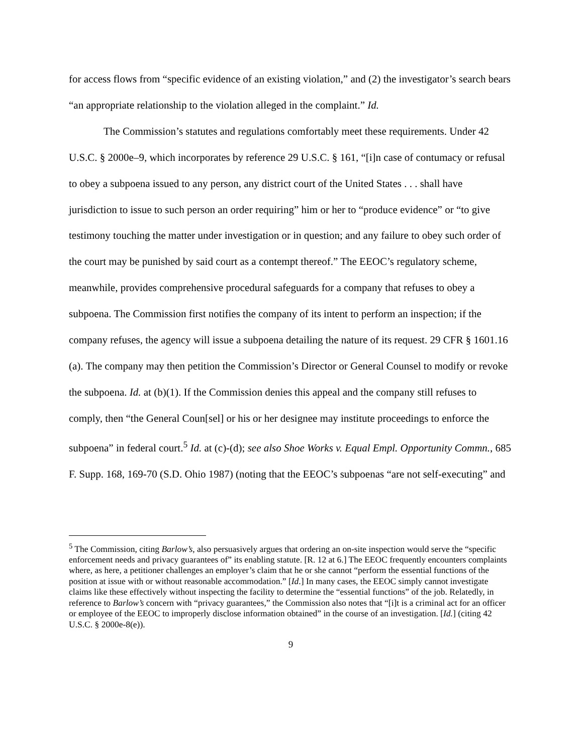for access flows from “specific evidence of an existing violation,” and (2) the investigator’s search bears “an appropriate relationship to the violation alleged in the complaint.” Id.
The Commission’s statutes and regulations comfortably meet these requirements. Under 42 U.S.C. § 2000e–9, which incorporates by reference 29 U.S.C. § 161, “[i]n case of contumacy or refusal to obey a subpoena issued to any person, any district court of the United States . . . shall have jurisdiction to issue to such person an order requiring” him or her to “produce evidence” or “to give testimony touching the matter under investigation or in question; and any failure to obey such order of the court may be punished by said court as a contempt thereof.” The EEOC’s regulatory scheme, meanwhile, provides comprehensive procedural safeguards for a company that refuses to obey a subpoena. The Commission first notifies the company of its intent to perform an inspection; if the company refuses, the agency will issue a subpoena detailing the nature of its request. 29 CFR § 1601.16 (a). The company may then petition the Commission’s Director or General Counsel to modify or revoke the subpoena. Id. at (b)(1). If the Commission denies this appeal and the company still refuses to comply, then “the General Coun[sel] or his or her designee may institute proceedings to enforce the subpoena” in federal court.<sup>5</sup> Id. at (c)-(d); see also Shoe Works v. Equal Empl. Opportunity Commn., 685 F. Supp. 168, 169-70 (S.D. Ohio 1987) (noting that the EEOC’s subpoenas “are not self-executing” and
<sup>5</sup> The Commission, citing Barlow’s, also persuasively argues that ordering an on-site inspection would serve the “specific enforcement needs and privacy guarantees of” its enabling statute. [R. 12 at 6.] The EEOC frequently encounters complaints where, as here, a petitioner challenges an employer’s claim that he or she cannot “perform the essential functions of the position at issue with or without reasonable accommodation.” [Id.] In many cases, the EEOC simply cannot investigate claims like these effectively without inspecting the facility to determine the “essential functions” of the job. Relatedly, in reference to Barlow’s concern with “privacy guarantees,” the Commission also notes that “[i]t is a criminal act for an officer or employee of the EEOC to improperly disclose information obtained” in the course of an investigation. [Id.] (citing 42 U.S.C. § 2000e-8(e)).
9